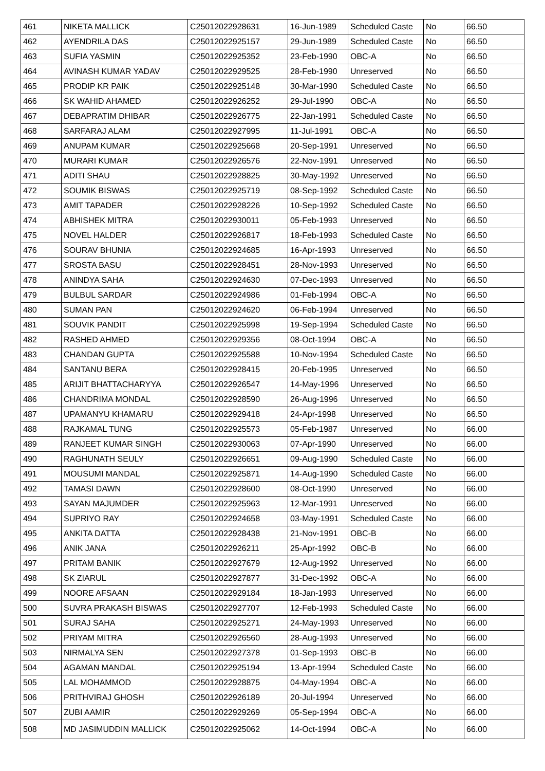| 461 | NIKETA MALLICK | C25012022928631 | 16-Jun-1989 | Scheduled Caste | No | 66.50 |
| 462 | AYENDRILA DAS | C25012022925157 | 29-Jun-1989 | Scheduled Caste | No | 66.50 |
| 463 | SUFIA YASMIN | C25012022925352 | 23-Feb-1990 | OBC-A | No | 66.50 |
| 464 | AVINASH KUMAR YADAV | C25012022929525 | 28-Feb-1990 | Unreserved | No | 66.50 |
| 465 | PRODIP KR PAIK | C25012022925148 | 30-Mar-1990 | Scheduled Caste | No | 66.50 |
| 466 | SK WAHID AHAMED | C25012022926252 | 29-Jul-1990 | OBC-A | No | 66.50 |
| 467 | DEBAPRATIM DHIBAR | C25012022926775 | 22-Jan-1991 | Scheduled Caste | No | 66.50 |
| 468 | SARFARAJ ALAM | C25012022927995 | 11-Jul-1991 | OBC-A | No | 66.50 |
| 469 | ANUPAM KUMAR | C25012022925668 | 20-Sep-1991 | Unreserved | No | 66.50 |
| 470 | MURARI KUMAR | C25012022926576 | 22-Nov-1991 | Unreserved | No | 66.50 |
| 471 | ADITI SHAU | C25012022928825 | 30-May-1992 | Unreserved | No | 66.50 |
| 472 | SOUMIK BISWAS | C25012022925719 | 08-Sep-1992 | Scheduled Caste | No | 66.50 |
| 473 | AMIT TAPADER | C25012022928226 | 10-Sep-1992 | Scheduled Caste | No | 66.50 |
| 474 | ABHISHEK MITRA | C25012022930011 | 05-Feb-1993 | Unreserved | No | 66.50 |
| 475 | NOVEL HALDER | C25012022926817 | 18-Feb-1993 | Scheduled Caste | No | 66.50 |
| 476 | SOURAV BHUNIA | C25012022924685 | 16-Apr-1993 | Unreserved | No | 66.50 |
| 477 | SROSTA BASU | C25012022928451 | 28-Nov-1993 | Unreserved | No | 66.50 |
| 478 | ANINDYA SAHA | C25012022924630 | 07-Dec-1993 | Unreserved | No | 66.50 |
| 479 | BULBUL SARDAR | C25012022924986 | 01-Feb-1994 | OBC-A | No | 66.50 |
| 480 | SUMAN PAN | C25012022924620 | 06-Feb-1994 | Unreserved | No | 66.50 |
| 481 | SOUVIK PANDIT | C25012022925998 | 19-Sep-1994 | Scheduled Caste | No | 66.50 |
| 482 | RASHED AHMED | C25012022929356 | 08-Oct-1994 | OBC-A | No | 66.50 |
| 483 | CHANDAN GUPTA | C25012022925588 | 10-Nov-1994 | Scheduled Caste | No | 66.50 |
| 484 | SANTANU BERA | C25012022928415 | 20-Feb-1995 | Unreserved | No | 66.50 |
| 485 | ARIJIT BHATTACHARYYA | C25012022926547 | 14-May-1996 | Unreserved | No | 66.50 |
| 486 | CHANDRIMA MONDAL | C25012022928590 | 26-Aug-1996 | Unreserved | No | 66.50 |
| 487 | UPAMANYU KHAMARU | C25012022929418 | 24-Apr-1998 | Unreserved | No | 66.50 |
| 488 | RAJKAMAL TUNG | C25012022925573 | 05-Feb-1987 | Unreserved | No | 66.00 |
| 489 | RANJEET KUMAR SINGH | C25012022930063 | 07-Apr-1990 | Unreserved | No | 66.00 |
| 490 | RAGHUNATH SEULY | C25012022926651 | 09-Aug-1990 | Scheduled Caste | No | 66.00 |
| 491 | MOUSUMI MANDAL | C25012022925871 | 14-Aug-1990 | Scheduled Caste | No | 66.00 |
| 492 | TAMASI DAWN | C25012022928600 | 08-Oct-1990 | Unreserved | No | 66.00 |
| 493 | SAYAN MAJUMDER | C25012022925963 | 12-Mar-1991 | Unreserved | No | 66.00 |
| 494 | SUPRIYO RAY | C25012022924658 | 03-May-1991 | Scheduled Caste | No | 66.00 |
| 495 | ANKITA DATTA | C25012022928438 | 21-Nov-1991 | OBC-B | No | 66.00 |
| 496 | ANIK JANA | C25012022926211 | 25-Apr-1992 | OBC-B | No | 66.00 |
| 497 | PRITAM BANIK | C25012022927679 | 12-Aug-1992 | Unreserved | No | 66.00 |
| 498 | SK ZIARUL | C25012022927877 | 31-Dec-1992 | OBC-A | No | 66.00 |
| 499 | NOORE AFSAAN | C25012022929184 | 18-Jan-1993 | Unreserved | No | 66.00 |
| 500 | SUVRA PRAKASH BISWAS | C25012022927707 | 12-Feb-1993 | Scheduled Caste | No | 66.00 |
| 501 | SURAJ SAHA | C25012022925271 | 24-May-1993 | Unreserved | No | 66.00 |
| 502 | PRIYAM MITRA | C25012022926560 | 28-Aug-1993 | Unreserved | No | 66.00 |
| 503 | NIRMALYA SEN | C25012022927378 | 01-Sep-1993 | OBC-B | No | 66.00 |
| 504 | AGAMAN MANDAL | C25012022925194 | 13-Apr-1994 | Scheduled Caste | No | 66.00 |
| 505 | LAL MOHAMMOD | C25012022928875 | 04-May-1994 | OBC-A | No | 66.00 |
| 506 | PRITHVIRAJ GHOSH | C25012022926189 | 20-Jul-1994 | Unreserved | No | 66.00 |
| 507 | ZUBI AAMIR | C25012022929269 | 05-Sep-1994 | OBC-A | No | 66.00 |
| 508 | MD JASIMUDDIN MALLICK | C25012022925062 | 14-Oct-1994 | OBC-A | No | 66.00 |